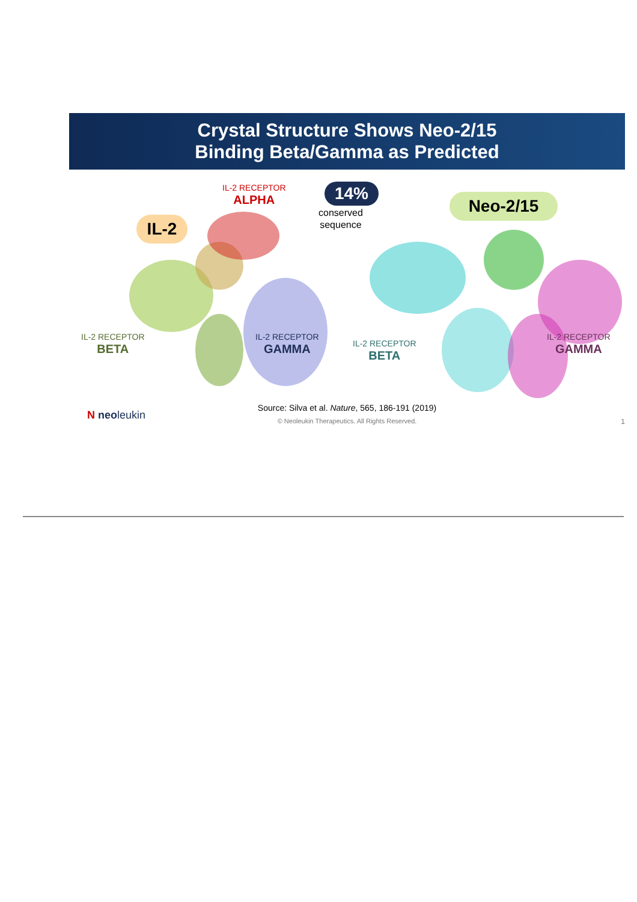Crystal Structure Shows Neo-2/15
Binding Beta/Gamma as Predicted
IL-2 RECEPTOR
ALPHA
14%
conserved
sequence
IL-2
Neo-2/15
IL-2 RECEPTOR
BETA
IL-2 RECEPTOR
GAMMA
IL-2 RECEPTOR
BETA
IL-2 RECEPTOR
GAMMA
N neoleukin
Source: Silva et al. Nature, 565, 186-191 (2019)
© Neoleukin Therapeutics. All Rights Reserved.
1